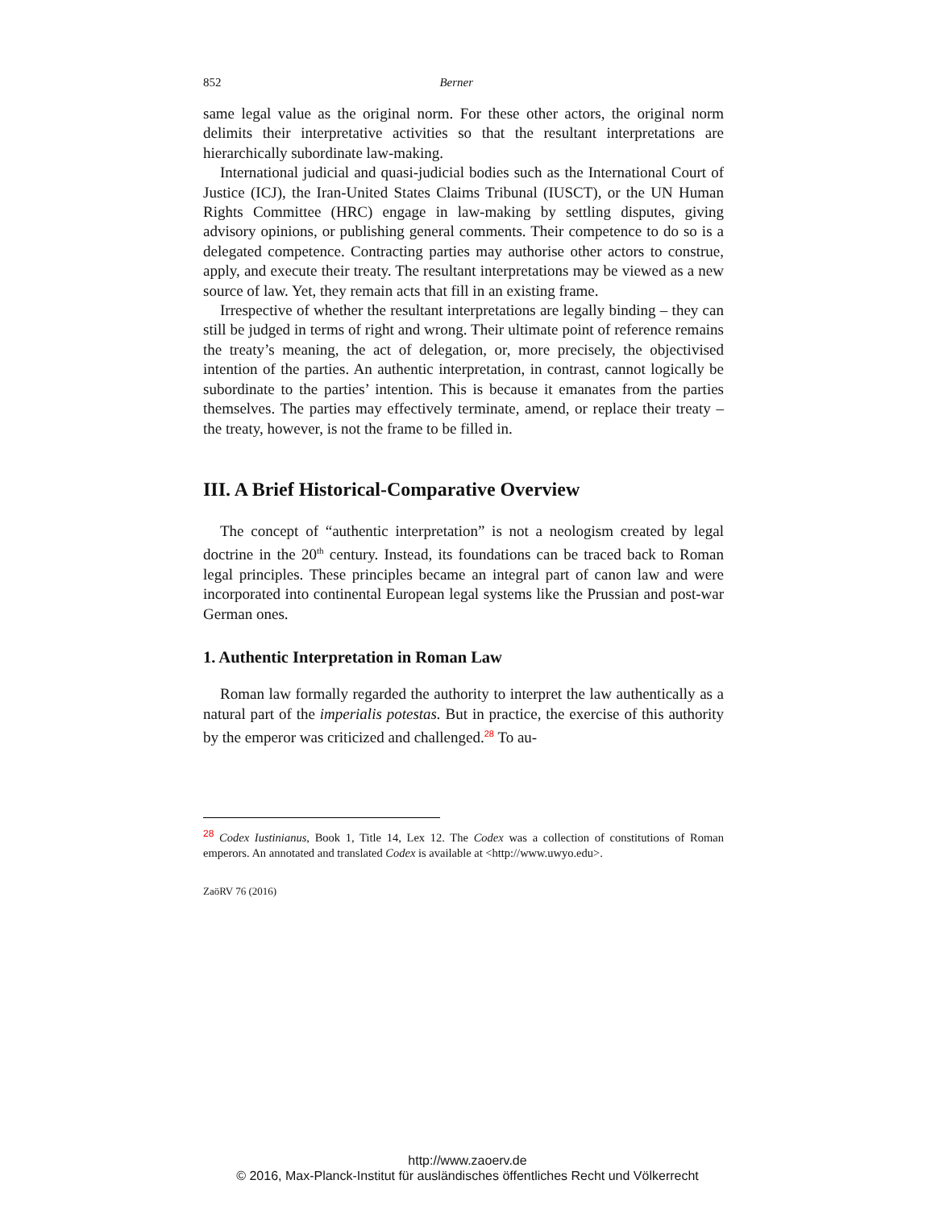852 Berner
same legal value as the original norm. For these other actors, the original norm delimits their interpretative activities so that the resultant interpretations are hierarchically subordinate law-making.
International judicial and quasi-judicial bodies such as the International Court of Justice (ICJ), the Iran-United States Claims Tribunal (IUSCT), or the UN Human Rights Committee (HRC) engage in law-making by settling disputes, giving advisory opinions, or publishing general comments. Their competence to do so is a delegated competence. Contracting parties may authorise other actors to construe, apply, and execute their treaty. The resultant interpretations may be viewed as a new source of law. Yet, they remain acts that fill in an existing frame.
Irrespective of whether the resultant interpretations are legally binding – they can still be judged in terms of right and wrong. Their ultimate point of reference remains the treaty’s meaning, the act of delegation, or, more precisely, the objectivised intention of the parties. An authentic interpretation, in contrast, cannot logically be subordinate to the parties’ intention. This is because it emanates from the parties themselves. The parties may effectively terminate, amend, or replace their treaty – the treaty, however, is not the frame to be filled in.
III. A Brief Historical-Comparative Overview
The concept of “authentic interpretation” is not a neologism created by legal doctrine in the 20<sup>th</sup> century. Instead, its foundations can be traced back to Roman legal principles. These principles became an integral part of canon law and were incorporated into continental European legal systems like the Prussian and post-war German ones.
1. Authentic Interpretation in Roman Law
Roman law formally regarded the authority to interpret the law authentically as a natural part of the imperialis potestas. But in practice, the exercise of this authority by the emperor was criticized and challenged.<sup>28</sup> To au-
<sup>28</sup> Codex Iustinianus, Book 1, Title 14, Lex 12. The Codex was a collection of constitutions of Roman emperors. An annotated and translated Codex is available at <http://www.uwyo.edu>.
ZaöRV 76 (2016)
http://www.zaoerv.de
© 2016, Max-Planck-Institut für ausländisches öffentliches Recht und Völkerrecht